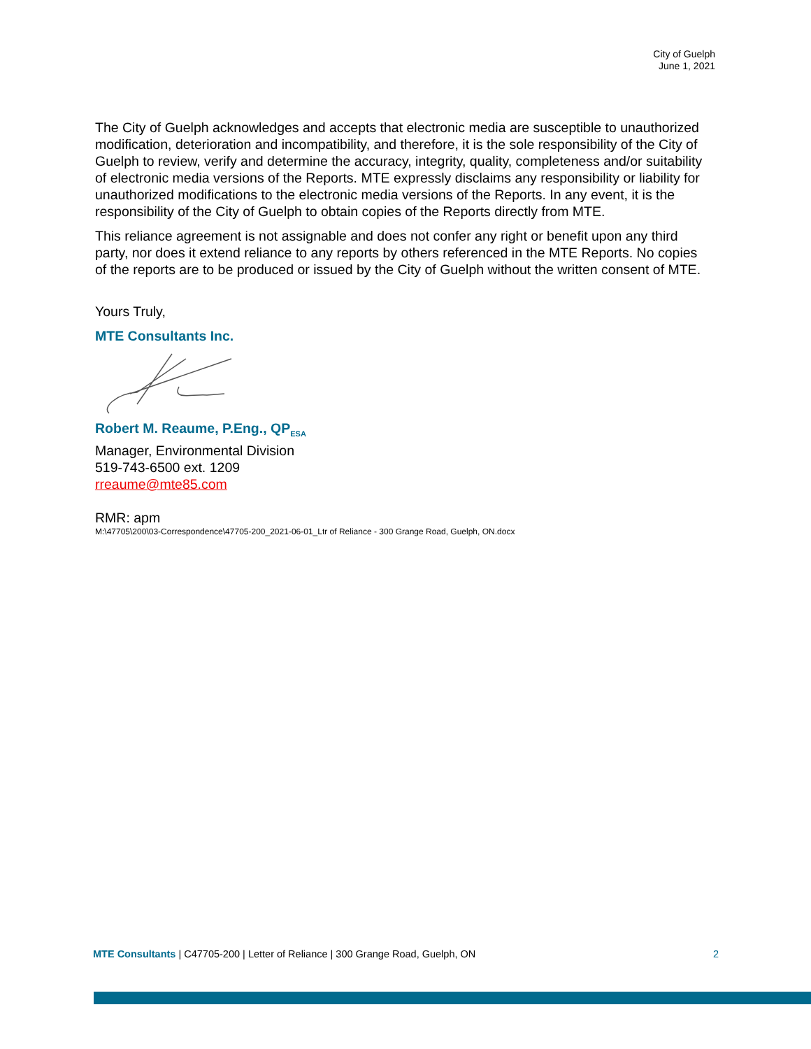City of Guelph
June 1, 2021
The City of Guelph acknowledges and accepts that electronic media are susceptible to unauthorized modification, deterioration and incompatibility, and therefore, it is the sole responsibility of the City of Guelph to review, verify and determine the accuracy, integrity, quality, completeness and/or suitability of electronic media versions of the Reports. MTE expressly disclaims any responsibility or liability for unauthorized modifications to the electronic media versions of the Reports. In any event, it is the responsibility of the City of Guelph to obtain copies of the Reports directly from MTE.
This reliance agreement is not assignable and does not confer any right or benefit upon any third party, nor does it extend reliance to any reports by others referenced in the MTE Reports. No copies of the reports are to be produced or issued by the City of Guelph without the written consent of MTE.
Yours Truly,
MTE Consultants Inc.
Robert M. Reaume, P.Eng., QP<sub>ESA</sub>
Manager, Environmental Division
519-743-6500 ext. 1209
rreaume@mte85.com
RMR: apm
M:\47705\200\03-Correspondence\47705-200_2021-06-01_Ltr of Reliance - 300 Grange Road, Guelph, ON.docx
MTE Consultants | C47705-200 | Letter of Reliance | 300 Grange Road, Guelph, ON 2